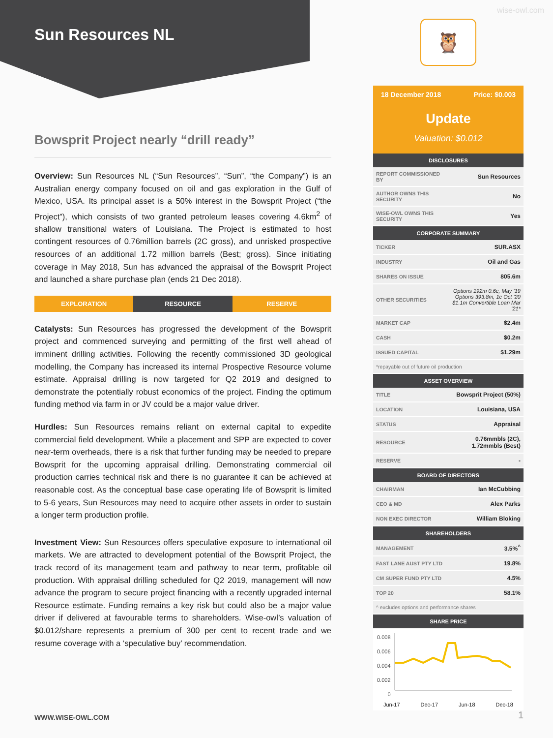wise-owl.com
Sun Resources NL
Bowsprit Project nearly “drill ready”
Overview: Sun Resources NL (“Sun Resources”, “Sun”, “the Company”) is an Australian energy company focused on oil and gas exploration in the Gulf of Mexico, USA. Its principal asset is a 50% interest in the Bowsprit Project (“the Project”), which consists of two granted petroleum leases covering 4.6km<sup>2</sup> of shallow transitional waters of Louisiana. The Project is estimated to host contingent resources of 0.76million barrels (2C gross), and unrisked prospective resources of an additional 1.72 million barrels (Best; gross). Since initiating coverage in May 2018, Sun has advanced the appraisal of the Bowsprit Project and launched a share purchase plan (ends 21 Dec 2018).
EXPLORATION RESOURCE RESERVE
Catalysts: Sun Resources has progressed the development of the Bowsprit project and commenced surveying and permitting of the first well ahead of imminent drilling activities. Following the recently commissioned 3D geological modelling, the Company has increased its internal Prospective Resource volume estimate. Appraisal drilling is now targeted for Q2 2019 and designed to demonstrate the potentially robust economics of the project. Finding the optimum funding method via farm in or JV could be a major value driver.
Hurdles: Sun Resources remains reliant on external capital to expedite commercial field development. While a placement and SPP are expected to cover near-term overheads, there is a risk that further funding may be needed to prepare Bowsprit for the upcoming appraisal drilling. Demonstrating commercial oil production carries technical risk and there is no guarantee it can be achieved at reasonable cost. As the conceptual base case operating life of Bowsprit is limited to 5-6 years, Sun Resources may need to acquire other assets in order to sustain a longer term production profile.
Investment View: Sun Resources offers speculative exposure to international oil markets. We are attracted to development potential of the Bowsprit Project, the track record of its management team and pathway to near term, profitable oil production. With appraisal drilling scheduled for Q2 2019, management will now advance the program to secure project financing with a recently upgraded internal Resource estimate. Funding remains a key risk but could also be a major value driver if delivered at favourable terms to shareholders. Wise-owl’s valuation of $0.012/share represents a premium of 300 per cent to recent trade and we resume coverage with a ‘speculative buy’ recommendation.
🦉
18 December 2018 Price: $0.003
Update
Valuation: $0.012
| DISCLOSURES | |
| --- | --- |
| REPORT COMMISSIONED BY | Sun Resources |
| AUTHOR OWNS THIS SECURITY | No |
| WISE-OWL OWNS THIS SECURITY | Yes |
| CORPORATE SUMMARY | |
| TICKER | SUR.ASX |
| INDUSTRY | Oil and Gas |
| SHARES ON ISSUE | 805.6m |
| OTHER SECURITIES | Options 192m 0.6c, May ’19 Options 393.8m, 1c Oct ’20 $1.1m Convertible Loan Mar ’21* |
| MARKET CAP | $2.4m |
| CASH | $0.2m |
| ISSUED CAPITAL | $1.29m |
| *repayable out of future oil production | |
| ASSET OVERVIEW | |
| TITLE | Bowsprit Project (50%) |
| LOCATION | Louisiana, USA |
| STATUS | Appraisal |
| RESOURCE | 0.76mmbls (2C), 1.72mmbls (Best) |
| RESERVE | - |
| BOARD OF DIRECTORS | |
| CHAIRMAN | Ian McCubbing |
| CEO & MD | Alex Parks |
| NON EXEC DIRECTOR | William Bloking |
| SHAREHOLDERS | |
| MANAGEMENT | 3.5%<sup>^</sup> |
| FAST LANE AUST PTY LTD | 19.8% |
| CM SUPER FUND PTY LTD | 4.5% |
| TOP 20 | 58.1% |
| ^ excludes options and performance shares | |
| SHARE PRICE | |
0.008
0.006
0.004
0.002
0
Jun-17 Dec-17 Jun-18 Dec-18
WWW.WISE-OWL.COM 1